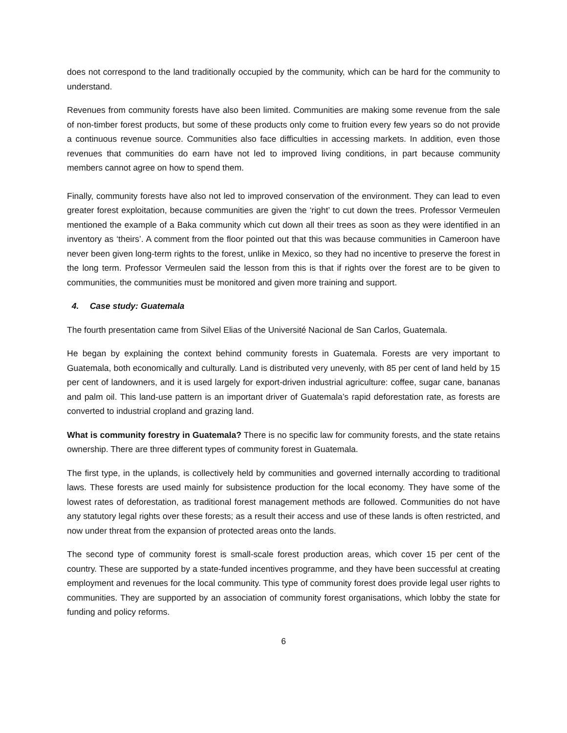does not correspond to the land traditionally occupied by the community, which can be hard for the community to understand.
Revenues from community forests have also been limited. Communities are making some revenue from the sale of non-timber forest products, but some of these products only come to fruition every few years so do not provide a continuous revenue source. Communities also face difficulties in accessing markets. In addition, even those revenues that communities do earn have not led to improved living conditions, in part because community members cannot agree on how to spend them.
Finally, community forests have also not led to improved conservation of the environment. They can lead to even greater forest exploitation, because communities are given the ‘right’ to cut down the trees. Professor Vermeulen mentioned the example of a Baka community which cut down all their trees as soon as they were identified in an inventory as ‘theirs’. A comment from the floor pointed out that this was because communities in Cameroon have never been given long-term rights to the forest, unlike in Mexico, so they had no incentive to preserve the forest in the long term. Professor Vermeulen said the lesson from this is that if rights over the forest are to be given to communities, the communities must be monitored and given more training and support.
4. Case study: Guatemala
The fourth presentation came from Silvel Elias of the Université Nacional de San Carlos, Guatemala.
He began by explaining the context behind community forests in Guatemala. Forests are very important to Guatemala, both economically and culturally. Land is distributed very unevenly, with 85 per cent of land held by 15 per cent of landowners, and it is used largely for export-driven industrial agriculture: coffee, sugar cane, bananas and palm oil. This land-use pattern is an important driver of Guatemala’s rapid deforestation rate, as forests are converted to industrial cropland and grazing land.
What is community forestry in Guatemala? There is no specific law for community forests, and the state retains ownership. There are three different types of community forest in Guatemala.
The first type, in the uplands, is collectively held by communities and governed internally according to traditional laws. These forests are used mainly for subsistence production for the local economy. They have some of the lowest rates of deforestation, as traditional forest management methods are followed. Communities do not have any statutory legal rights over these forests; as a result their access and use of these lands is often restricted, and now under threat from the expansion of protected areas onto the lands.
The second type of community forest is small-scale forest production areas, which cover 15 per cent of the country. These are supported by a state-funded incentives programme, and they have been successful at creating employment and revenues for the local community. This type of community forest does provide legal user rights to communities. They are supported by an association of community forest organisations, which lobby the state for funding and policy reforms.
6